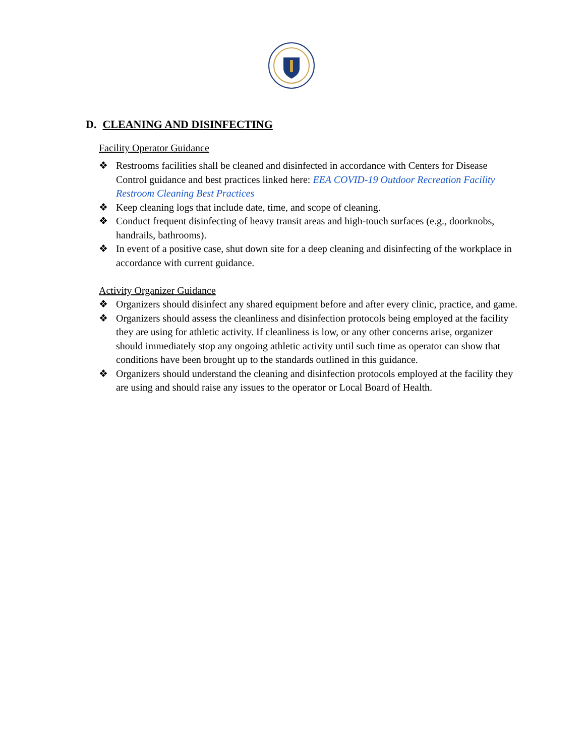D. CLEANING AND DISINFECTING
Facility Operator Guidance
❖ Restrooms facilities shall be cleaned and disinfected in accordance with Centers for Disease Control guidance and best practices linked here: EEA COVID-19 Outdoor Recreation Facility Restroom Cleaning Best Practices
❖ Keep cleaning logs that include date, time, and scope of cleaning.
❖ Conduct frequent disinfecting of heavy transit areas and high-touch surfaces (e.g., doorknobs, handrails, bathrooms).
❖ In event of a positive case, shut down site for a deep cleaning and disinfecting of the workplace in accordance with current guidance.
Activity Organizer Guidance
❖ Organizers should disinfect any shared equipment before and after every clinic, practice, and game.
❖ Organizers should assess the cleanliness and disinfection protocols being employed at the facility they are using for athletic activity. If cleanliness is low, or any other concerns arise, organizer should immediately stop any ongoing athletic activity until such time as operator can show that conditions have been brought up to the standards outlined in this guidance.
❖ Organizers should understand the cleaning and disinfection protocols employed at the facility they are using and should raise any issues to the operator or Local Board of Health.